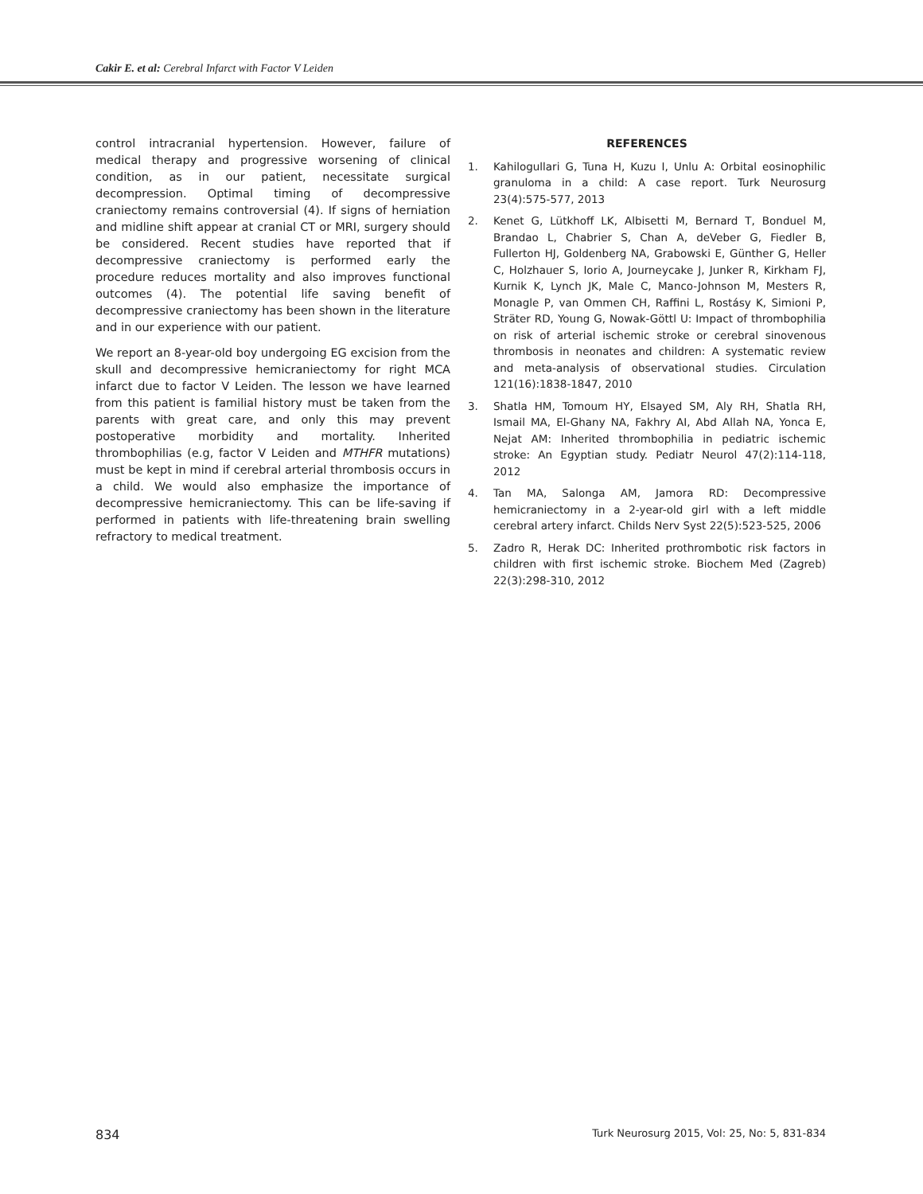Cakir E. et al: Cerebral Infarct with Factor V Leiden
control intracranial hypertension. However, failure of medical therapy and progressive worsening of clinical condition, as in our patient, necessitate surgical decompression. Optimal timing of decompressive craniectomy remains controversial (4). If signs of herniation and midline shift appear at cranial CT or MRI, surgery should be considered. Recent studies have reported that if decompressive craniectomy is performed early the procedure reduces mortality and also improves functional outcomes (4). The potential life saving benefit of decompressive craniectomy has been shown in the literature and in our experience with our patient.
We report an 8-year-old boy undergoing EG excision from the skull and decompressive hemicraniectomy for right MCA infarct due to factor V Leiden. The lesson we have learned from this patient is familial history must be taken from the parents with great care, and only this may prevent postoperative morbidity and mortality. Inherited thrombophilias (e.g, factor V Leiden and MTHFR mutations) must be kept in mind if cerebral arterial thrombosis occurs in a child. We would also emphasize the importance of decompressive hemicraniectomy. This can be life-saving if performed in patients with life-threatening brain swelling refractory to medical treatment.
REFERENCES
1. Kahilogullari G, Tuna H, Kuzu I, Unlu A: Orbital eosinophilic granuloma in a child: A case report. Turk Neurosurg 23(4):575-577, 2013
2. Kenet G, Lütkhoff LK, Albisetti M, Bernard T, Bonduel M, Brandao L, Chabrier S, Chan A, deVeber G, Fiedler B, Fullerton HJ, Goldenberg NA, Grabowski E, Günther G, Heller C, Holzhauer S, Iorio A, Journeycake J, Junker R, Kirkham FJ, Kurnik K, Lynch JK, Male C, Manco-Johnson M, Mesters R, Monagle P, van Ommen CH, Raffini L, Rostásy K, Simioni P, Sträter RD, Young G, Nowak-Göttl U: Impact of thrombophilia on risk of arterial ischemic stroke or cerebral sinovenous thrombosis in neonates and children: A systematic review and meta-analysis of observational studies. Circulation 121(16):1838-1847, 2010
3. Shatla HM, Tomoum HY, Elsayed SM, Aly RH, Shatla RH, Ismail MA, El-Ghany NA, Fakhry AI, Abd Allah NA, Yonca E, Nejat AM: Inherited thrombophilia in pediatric ischemic stroke: An Egyptian study. Pediatr Neurol 47(2):114-118, 2012
4. Tan MA, Salonga AM, Jamora RD: Decompressive hemicraniectomy in a 2-year-old girl with a left middle cerebral artery infarct. Childs Nerv Syst 22(5):523-525, 2006
5. Zadro R, Herak DC: Inherited prothrombotic risk factors in children with first ischemic stroke. Biochem Med (Zagreb) 22(3):298-310, 2012
834 Turk Neurosurg 2015, Vol: 25, No: 5, 831-834